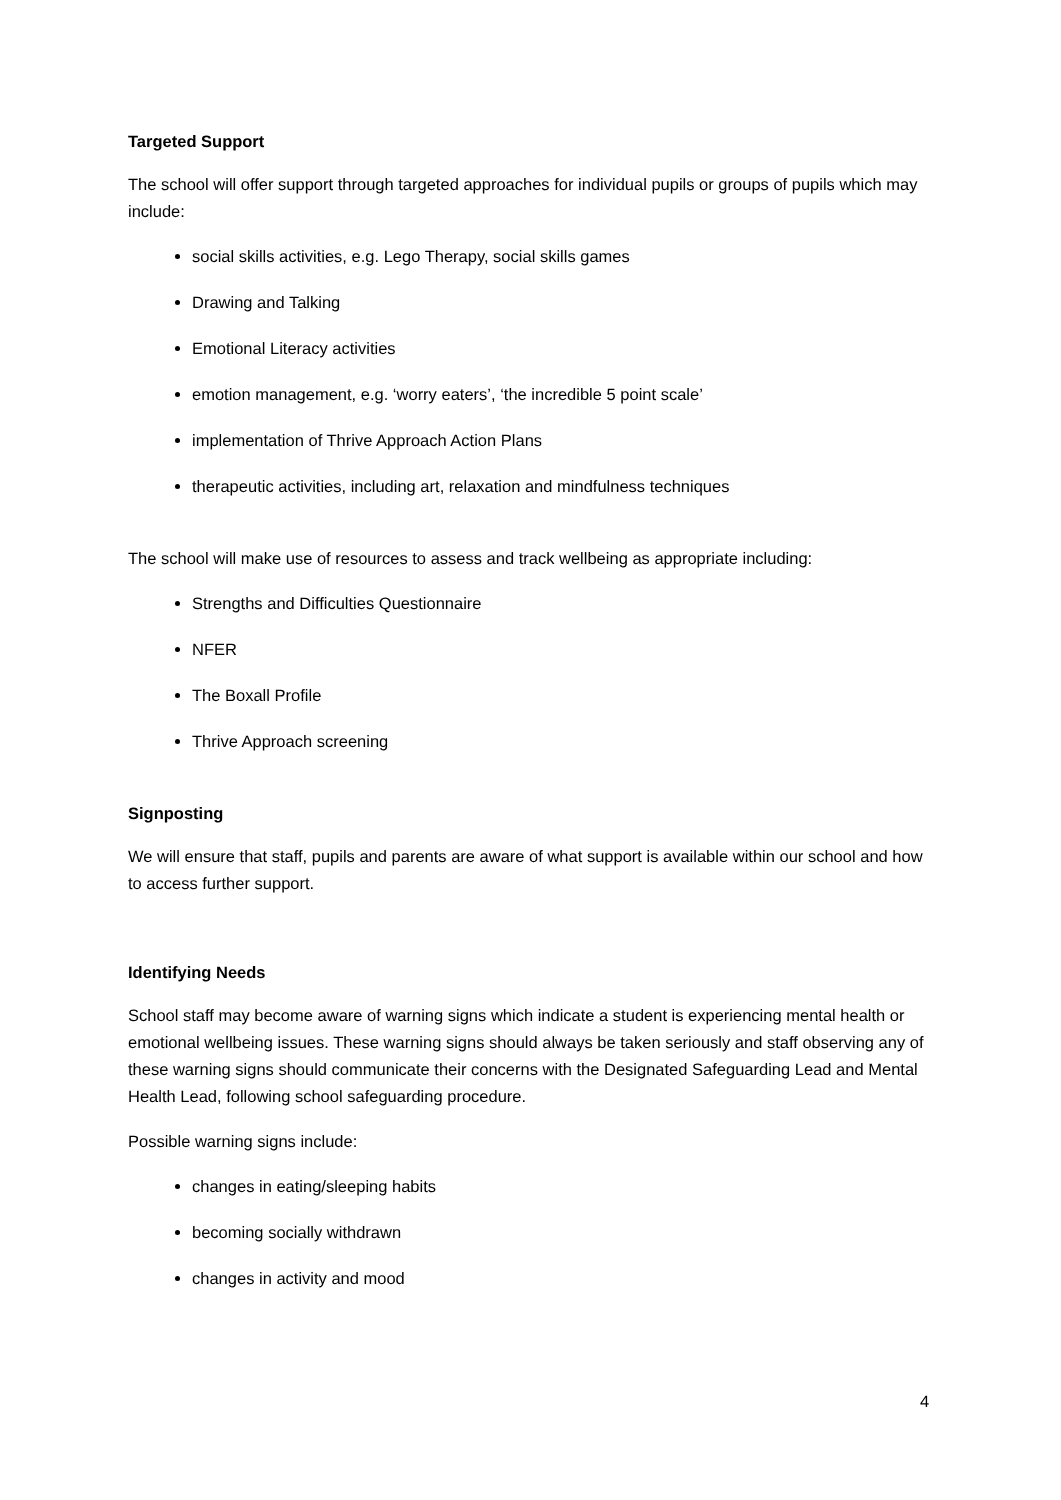Targeted Support
The school will offer support through targeted approaches for individual pupils or groups of pupils which may include:
social skills activities, e.g. Lego Therapy, social skills games
Drawing and Talking
Emotional Literacy activities
emotion management, e.g. ‘worry eaters’, ‘the incredible 5 point scale’
implementation of Thrive Approach Action Plans
therapeutic activities, including art, relaxation and mindfulness techniques
The school will make use of resources to assess and track wellbeing as appropriate including:
Strengths and Difficulties Questionnaire
NFER
The Boxall Profile
Thrive Approach screening
Signposting
We will ensure that staff, pupils and parents are aware of what support is available within our school and how to access further support.
Identifying Needs
School staff may become aware of warning signs which indicate a student is experiencing mental health or emotional wellbeing issues. These warning signs should always be taken seriously and staff observing any of these warning signs should communicate their concerns with the Designated Safeguarding Lead and Mental Health Lead, following school safeguarding procedure.
Possible warning signs include:
changes in eating/sleeping habits
becoming socially withdrawn
changes in activity and mood
4